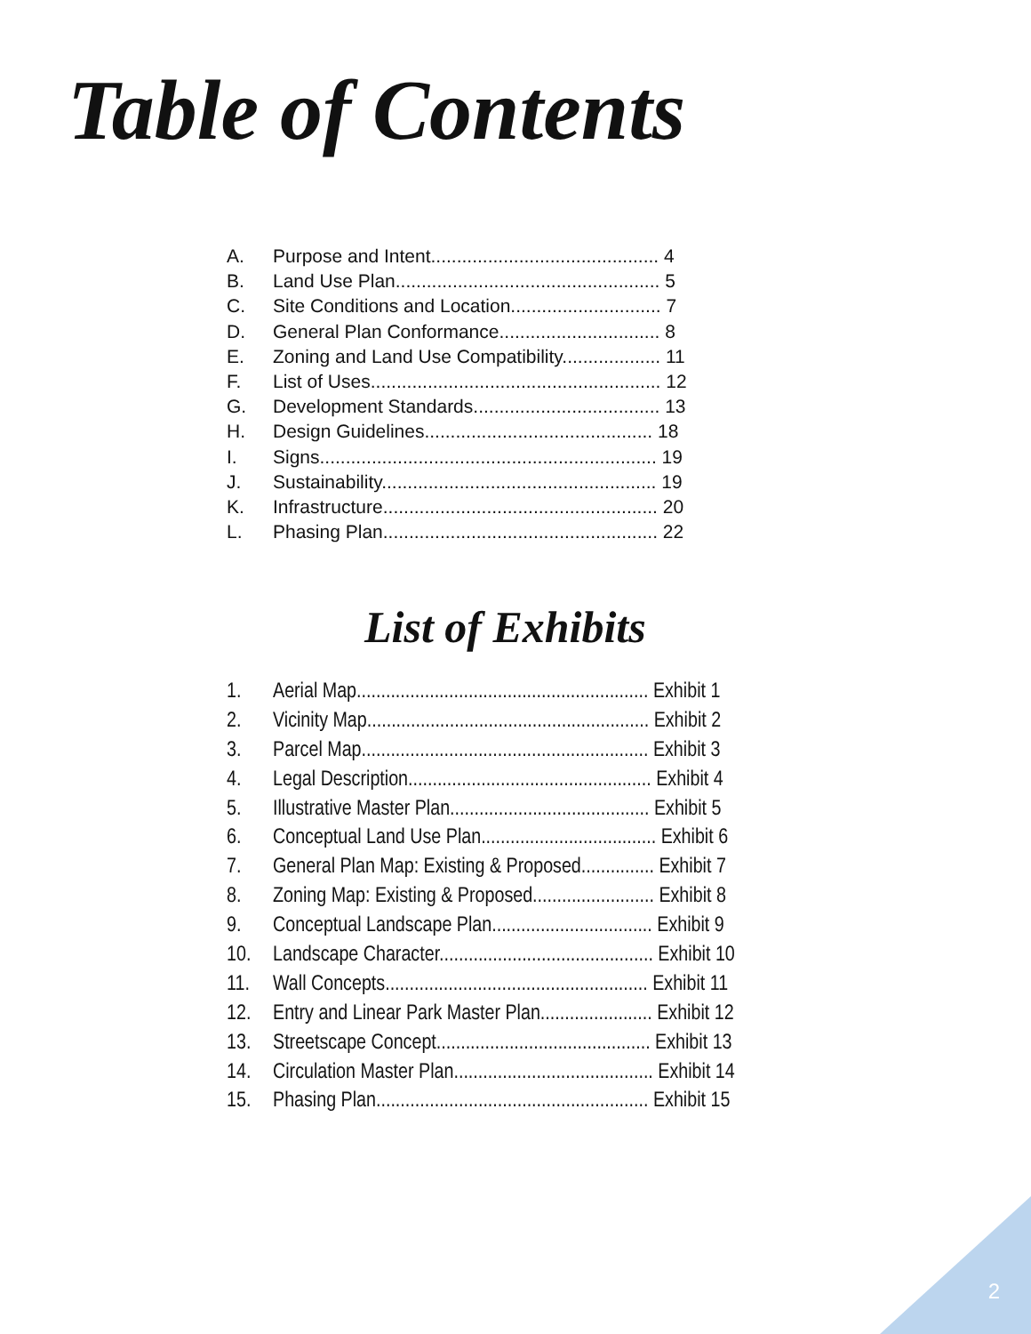Table of Contents
A. Purpose and Intent............................................ 4
B. Land Use Plan................................................... 5
C. Site Conditions and Location............................. 7
D. General Plan Conformance............................... 8
E. Zoning and Land Use Compatibility................... 11
F. List of Uses........................................................ 12
G. Development Standards.................................... 13
H. Design Guidelines............................................ 18
I. Signs................................................................. 19
J. Sustainability..................................................... 19
K. Infrastructure..................................................... 20
L. Phasing Plan..................................................... 22
List of Exhibits
1. Aerial Map............................................................ Exhibit 1
2. Vicinity Map.......................................................... Exhibit 2
3. Parcel Map........................................................... Exhibit 3
4. Legal Description.................................................. Exhibit 4
5. Illustrative Master Plan......................................... Exhibit 5
6. Conceptual Land Use Plan.................................... Exhibit 6
7. General Plan Map: Existing & Proposed............... Exhibit 7
8. Zoning Map: Existing & Proposed......................... Exhibit 8
9. Conceptual Landscape Plan................................. Exhibit 9
10. Landscape Character............................................ Exhibit 10
11. Wall Concepts...................................................... Exhibit 11
12. Entry and Linear Park Master Plan....................... Exhibit 12
13. Streetscape Concept............................................ Exhibit 13
14. Circulation Master Plan......................................... Exhibit 14
15. Phasing Plan........................................................ Exhibit 15
2